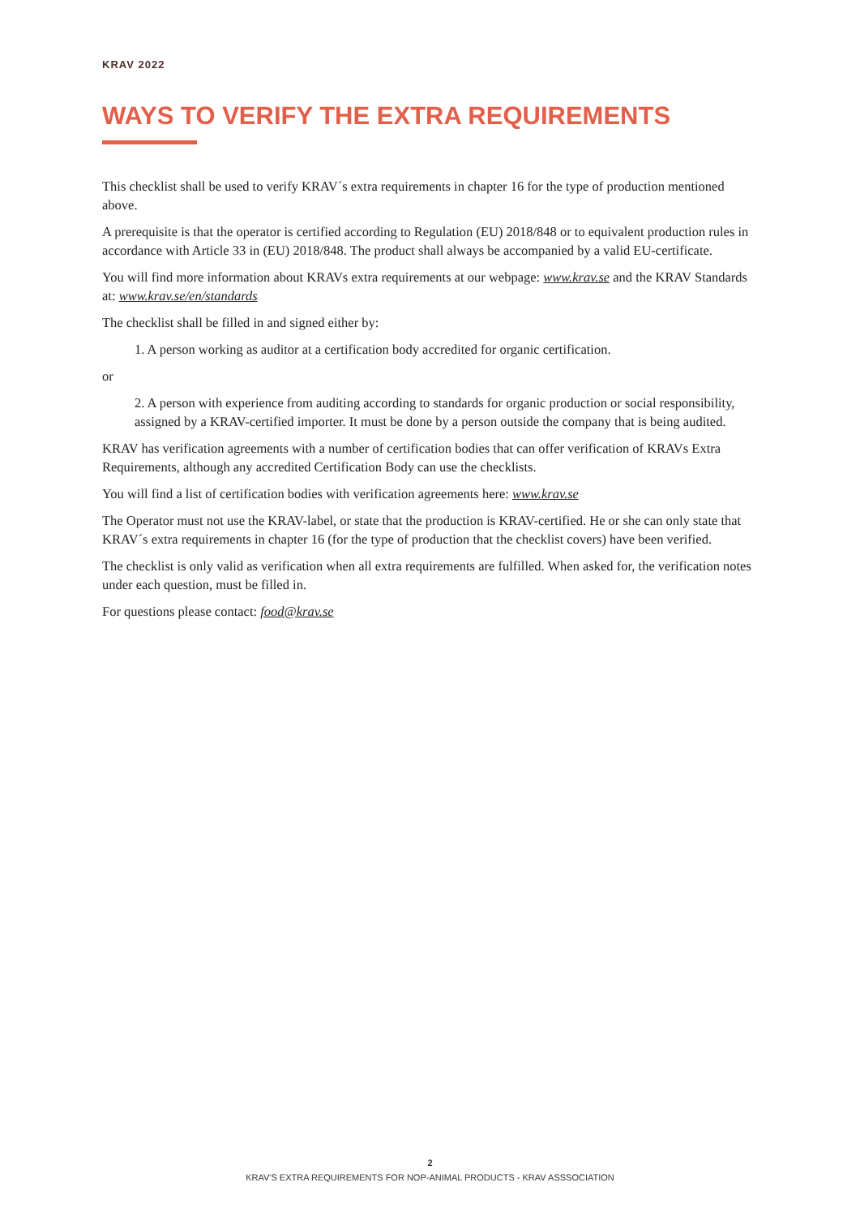KRAV 2022
WAYS TO VERIFY THE EXTRA REQUIREMENTS
This checklist shall be used to verify KRAV´s extra requirements in chapter 16 for the type of production mentioned above.
A prerequisite is that the operator is certified according to Regulation (EU) 2018/848 or to equivalent production rules in accordance with Article 33 in (EU) 2018/848. The product shall always be accompanied by a valid EU-certificate.
You will find more information about KRAVs extra requirements at our webpage: www.krav.se and the KRAV Standards at: www.krav.se/en/standards
The checklist shall be filled in and signed either by:
1. A person working as auditor at a certification body accredited for organic certification.
or
2. A person with experience from auditing according to standards for organic production or social responsibility, assigned by a KRAV-certified importer. It must be done by a person outside the company that is being audited.
KRAV has verification agreements with a number of certification bodies that can offer verification of KRAVs Extra Requirements, although any accredited Certification Body can use the checklists.
You will find a list of certification bodies with verification agreements here: www.krav.se
The Operator must not use the KRAV-label, or state that the production is KRAV-certified. He or she can only state that KRAV´s extra requirements in chapter 16 (for the type of production that the checklist covers) have been verified.
The checklist is only valid as verification when all extra requirements are fulfilled. When asked for, the verification notes under each question, must be filled in.
For questions please contact: food@krav.se
2
KRAV'S EXTRA REQUIREMENTS FOR NOP-ANIMAL PRODUCTS - KRAV ASSSOCIATION